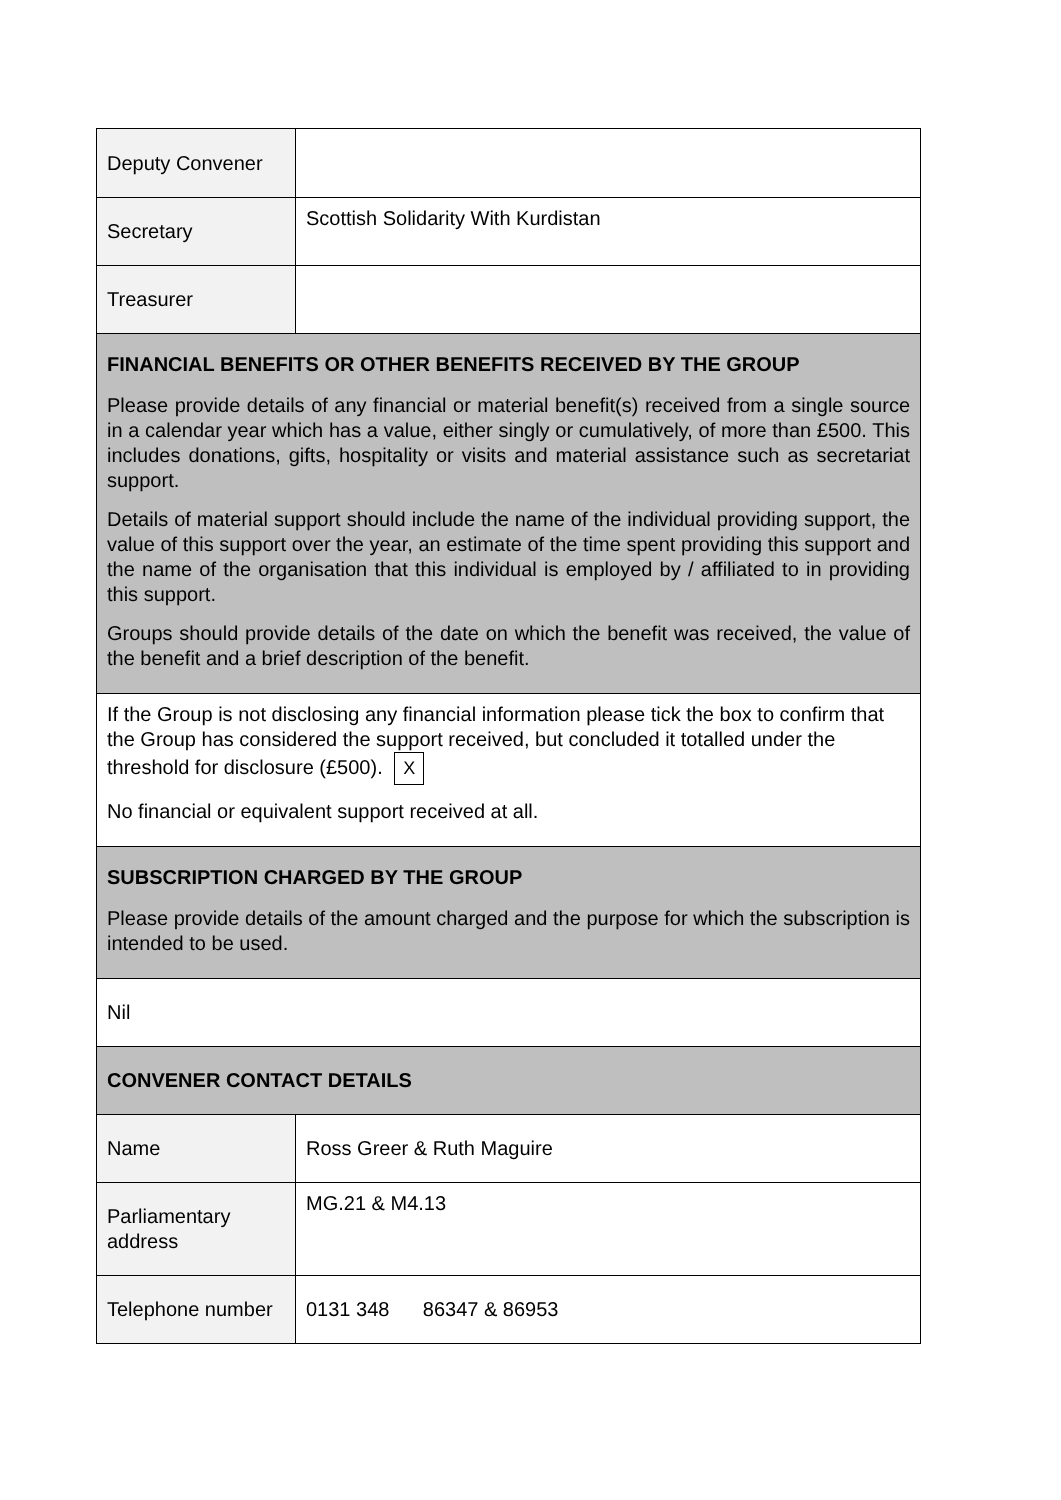| Deputy Convener | |
| Secretary | Scottish Solidarity With Kurdistan |
| Treasurer | |
| FINANCIAL BENEFITS OR OTHER BENEFITS RECEIVED BY THE GROUP Please provide details of any financial or material benefit(s) received from a single source in a calendar year which has a value, either singly or cumulatively, of more than £500. This includes donations, gifts, hospitality or visits and material assistance such as secretariat support. Details of material support should include the name of the individual providing support, the value of this support over the year, an estimate of the time spent providing this support and the name of the organisation that this individual is employed by / affiliated to in providing this support. Groups should provide details of the date on which the benefit was received, the value of the benefit and a brief description of the benefit. | |
| If the Group is not disclosing any financial information please tick the box to confirm that the Group has considered the support received, but concluded it totalled under the threshold for disclosure (£500). X No financial or equivalent support received at all. | |
| SUBSCRIPTION CHARGED BY THE GROUP Please provide details of the amount charged and the purpose for which the subscription is intended to be used. | |
| Nil | |
| CONVENER CONTACT DETAILS | |
| Name | Ross Greer & Ruth Maguire |
| Parliamentary address | MG.21 & M4.13 |
| Telephone number | 0131 348 86347 & 86953 |